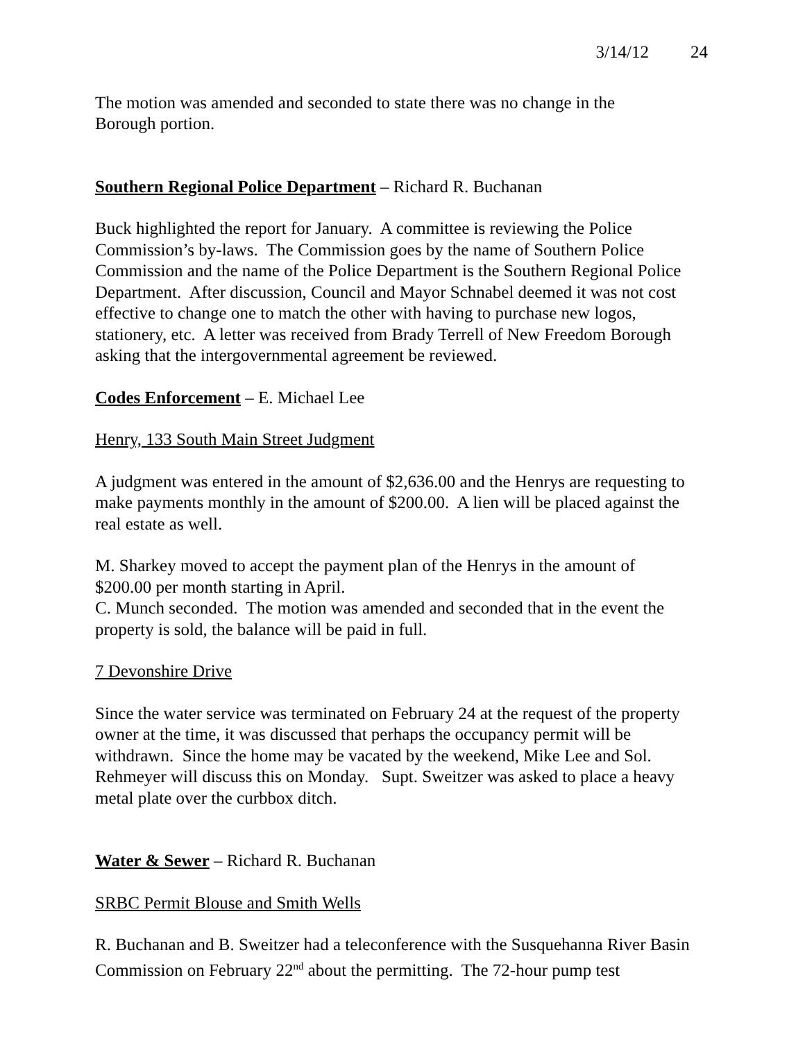3/14/12 24
The motion was amended and seconded to state there was no change in the
Borough portion.
Southern Regional Police Department – Richard R. Buchanan
Buck highlighted the report for January. A committee is reviewing the Police Commission’s by-laws. The Commission goes by the name of Southern Police Commission and the name of the Police Department is the Southern Regional Police Department. After discussion, Council and Mayor Schnabel deemed it was not cost effective to change one to match the other with having to purchase new logos, stationery, etc. A letter was received from Brady Terrell of New Freedom Borough asking that the intergovernmental agreement be reviewed.
Codes Enforcement – E. Michael Lee
Henry, 133 South Main Street Judgment
A judgment was entered in the amount of $2,636.00 and the Henrys are requesting to make payments monthly in the amount of $200.00. A lien will be placed against the real estate as well.
M. Sharkey moved to accept the payment plan of the Henrys in the amount of
$200.00 per month starting in April.
C. Munch seconded. The motion was amended and seconded that in the event the property is sold, the balance will be paid in full.
7 Devonshire Drive
Since the water service was terminated on February 24 at the request of the property owner at the time, it was discussed that perhaps the occupancy permit will be withdrawn. Since the home may be vacated by the weekend, Mike Lee and Sol. Rehmeyer will discuss this on Monday. Supt. Sweitzer was asked to place a heavy metal plate over the curbbox ditch.
Water & Sewer – Richard R. Buchanan
SRBC Permit Blouse and Smith Wells
R. Buchanan and B. Sweitzer had a teleconference with the Susquehanna River Basin Commission on February 22<sup>nd</sup> about the permitting. The 72-hour pump test